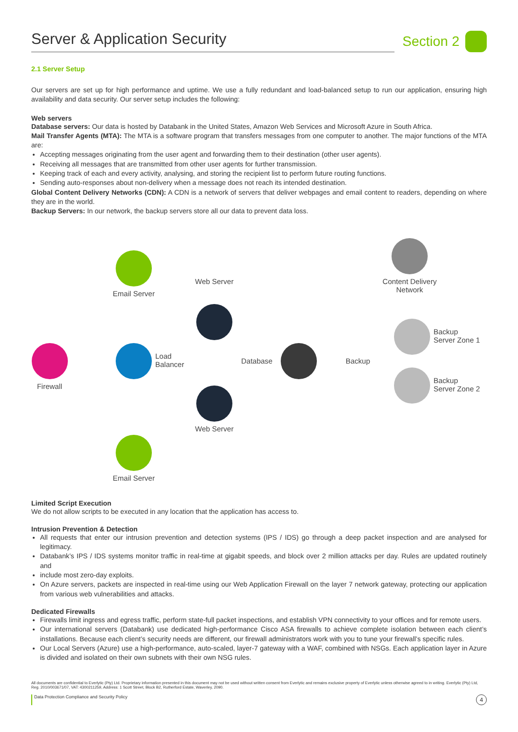Server & Application Security Section 2
2.1 Server Setup
Our servers are set up for high performance and uptime. We use a fully redundant and load-balanced setup to run our application, ensuring high availability and data security. Our server setup includes the following:
Web servers
Database servers: Our data is hosted by Databank in the United States, Amazon Web Services and Microsoft Azure in South Africa.
Mail Transfer Agents (MTA): The MTA is a software program that transfers messages from one computer to another. The major functions of the MTA are:
Accepting messages originating from the user agent and forwarding them to their destination (other user agents).
Receiving all messages that are transmitted from other user agents for further transmission.
Keeping track of each and every activity, analysing, and storing the recipient list to perform future routing functions.
Sending auto-responses about non-delivery when a message does not reach its intended destination.
Global Content Delivery Networks (CDN): A CDN is a network of servers that deliver webpages and email content to readers, depending on where they are in the world.
Backup Servers: In our network, the backup servers store all our data to prevent data loss.
Email Server
Web Server
Content Delivery Network
Firewall
Load
Balancer
Database Backup
Backup
Server Zone 1
Backup
Server Zone 2
Web Server
Email Server
Limited Script Execution
We do not allow scripts to be executed in any location that the application has access to.
Intrusion Prevention & Detection
All requests that enter our intrusion prevention and detection systems (IPS / IDS) go through a deep packet inspection and are analysed for legitimacy.
Databank’s IPS / IDS systems monitor traffic in real-time at gigabit speeds, and block over 2 million attacks per day. Rules are updated routinely and
include most zero-day exploits.
On Azure servers, packets are inspected in real-time using our Web Application Firewall on the layer 7 network gateway, protecting our application from various web vulnerabilities and attacks.
Dedicated Firewalls
Firewalls limit ingress and egress traffic, perform state-full packet inspections, and establish VPN connectivity to your offices and for remote users.
Our international servers (Databank) use dedicated high-performance Cisco ASA firewalls to achieve complete isolation between each client’s installations. Because each client’s security needs are different, our firewall administrators work with you to tune your firewall’s specific rules.
Our Local Servers (Azure) use a high-performance, auto-scaled, layer-7 gateway with a WAF, combined with NSGs. Each application layer in Azure is divided and isolated on their own subnets with their own NSG rules.
All documents are confidential to Everlytic (Pty) Ltd. Proprietary information presented in this document may not be used without written consent from Everlytic and remains exclusive property of Everlytic unless otherwise agreed to in writing. Everlytic (Pty) Ltd, Reg. 2010/003671/07, VAT: 4300211259, Address: 1 Scott Street, Block B2, Rutherford Estate, Waverley, 2090.
Data Protection Compliance and Security Policy 4